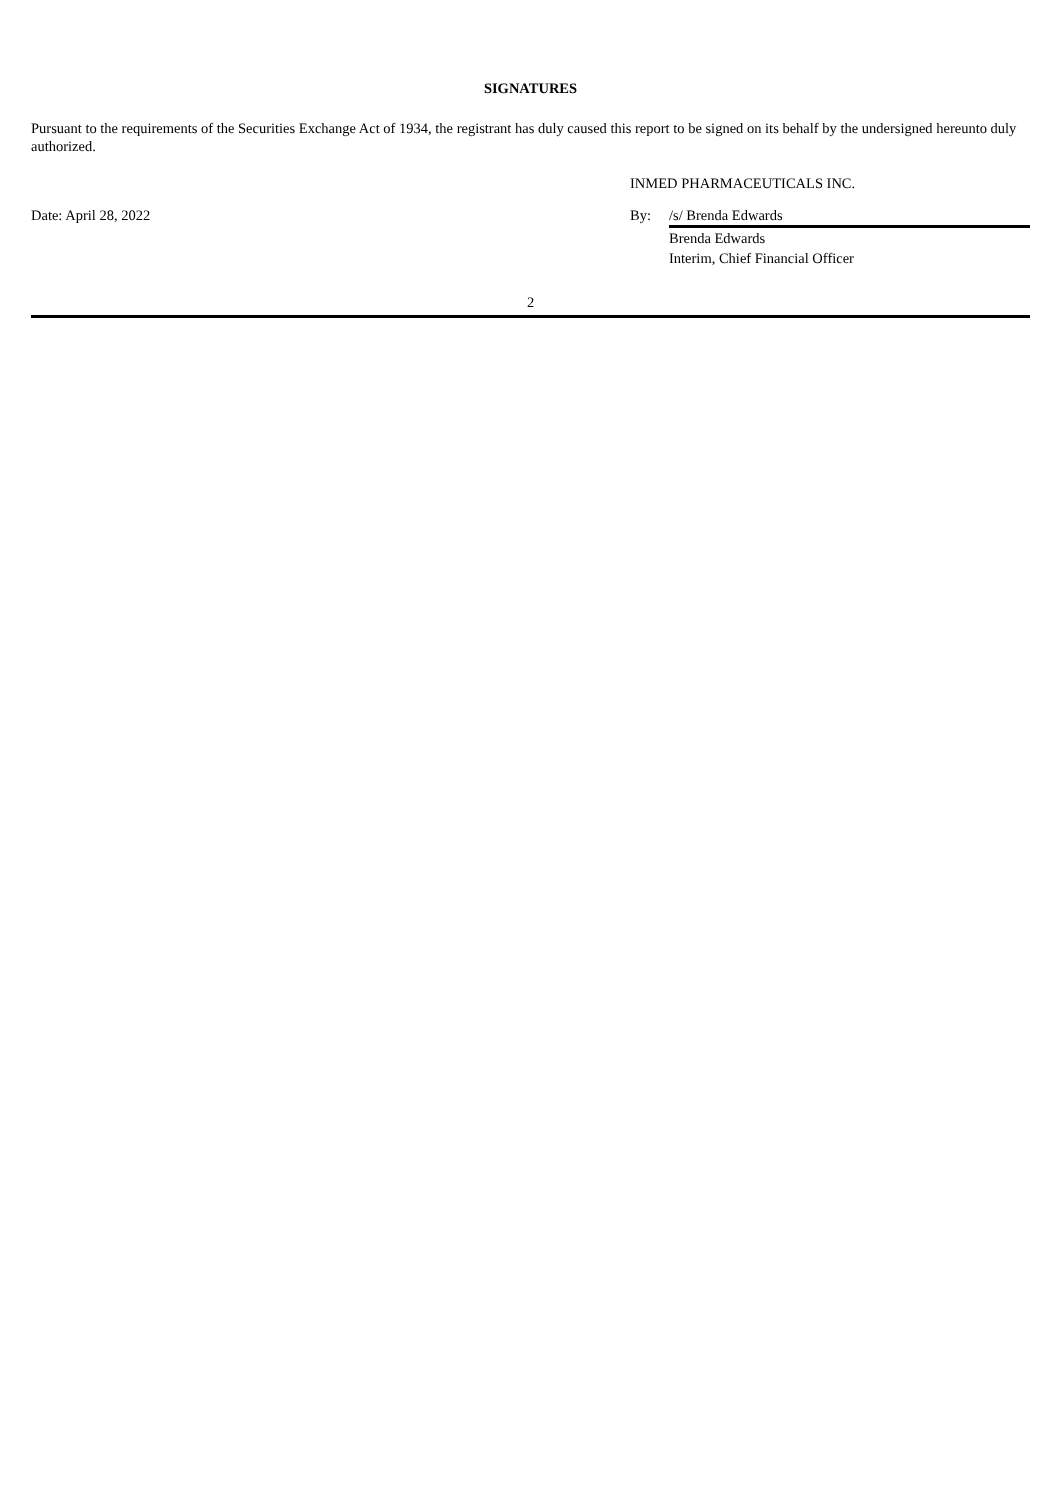SIGNATURES
Pursuant to the requirements of the Securities Exchange Act of 1934, the registrant has duly caused this report to be signed on its behalf by the undersigned hereunto duly authorized.
| | INMED PHARMACEUTICALS INC. | |
| Date: April 28, 2022 | By: | /s/ Brenda Edwards |
| | | Brenda Edwards |
| | | Interim, Chief Financial Officer |
2